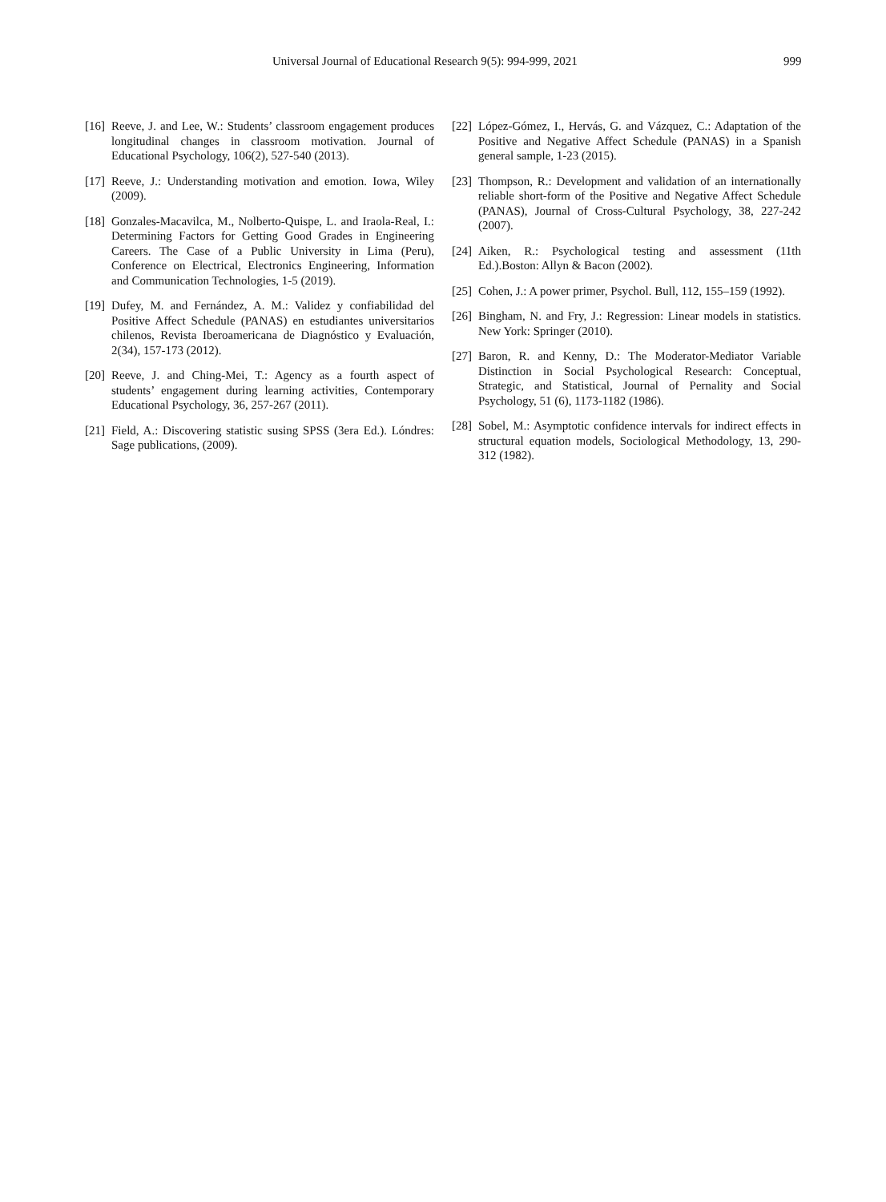Universal Journal of Educational Research 9(5): 994-999, 2021 999
[16] Reeve, J. and Lee, W.: Students’ classroom engagement produces longitudinal changes in classroom motivation. Journal of Educational Psychology, 106(2), 527-540 (2013).
[17] Reeve, J.: Understanding motivation and emotion. Iowa, Wiley (2009).
[18] Gonzales-Macavilca, M., Nolberto-Quispe, L. and Iraola-Real, I.: Determining Factors for Getting Good Grades in Engineering Careers. The Case of a Public University in Lima (Peru), Conference on Electrical, Electronics Engineering, Information and Communication Technologies, 1-5 (2019).
[19] Dufey, M. and Fernández, A. M.: Validez y confiabilidad del Positive Affect Schedule (PANAS) en estudiantes universitarios chilenos, Revista Iberoamericana de Diagnóstico y Evaluación, 2(34), 157-173 (2012).
[20] Reeve, J. and Ching-Mei, T.: Agency as a fourth aspect of students’ engagement during learning activities, Contemporary Educational Psychology, 36, 257-267 (2011).
[21] Field, A.: Discovering statistic susing SPSS (3era Ed.). Lóndres: Sage publications, (2009).
[22] López-Gómez, I., Hervás, G. and Vázquez, C.: Adaptation of the Positive and Negative Affect Schedule (PANAS) in a Spanish general sample, 1-23 (2015).
[23] Thompson, R.: Development and validation of an internationally reliable short-form of the Positive and Negative Affect Schedule (PANAS), Journal of Cross-Cultural Psychology, 38, 227-242 (2007).
[24] Aiken, R.: Psychological testing and assessment (11th Ed.).Boston: Allyn & Bacon (2002).
[25] Cohen, J.: A power primer, Psychol. Bull, 112, 155–159 (1992).
[26] Bingham, N. and Fry, J.: Regression: Linear models in statistics. New York: Springer (2010).
[27] Baron, R. and Kenny, D.: The Moderator-Mediator Variable Distinction in Social Psychological Research: Conceptual, Strategic, and Statistical, Journal of Pernality and Social Psychology, 51 (6), 1173-1182 (1986).
[28] Sobel, M.: Asymptotic confidence intervals for indirect effects in structural equation models, Sociological Methodology, 13, 290-312 (1982).